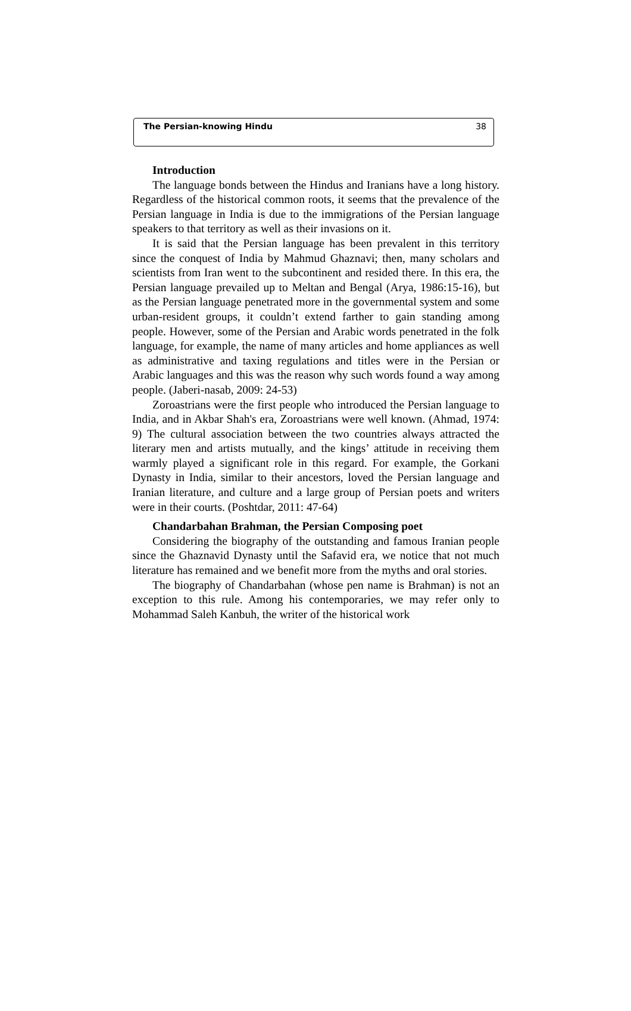The Persian-knowing Hindu 38
Introduction
The language bonds between the Hindus and Iranians have a long history. Regardless of the historical common roots, it seems that the prevalence of the Persian language in India is due to the immigrations of the Persian language speakers to that territory as well as their invasions on it.
It is said that the Persian language has been prevalent in this territory since the conquest of India by Mahmud Ghaznavi; then, many scholars and scientists from Iran went to the subcontinent and resided there. In this era, the Persian language prevailed up to Meltan and Bengal (Arya, 1986:15-16), but as the Persian language penetrated more in the governmental system and some urban-resident groups, it couldn’t extend farther to gain standing among people. However, some of the Persian and Arabic words penetrated in the folk language, for example, the name of many articles and home appliances as well as administrative and taxing regulations and titles were in the Persian or Arabic languages and this was the reason why such words found a way among people. (Jaberi-nasab, 2009: 24-53)
Zoroastrians were the first people who introduced the Persian language to India, and in Akbar Shah's era, Zoroastrians were well known. (Ahmad, 1974: 9) The cultural association between the two countries always attracted the literary men and artists mutually, and the kings’ attitude in receiving them warmly played a significant role in this regard. For example, the Gorkani Dynasty in India, similar to their ancestors, loved the Persian language and Iranian literature, and culture and a large group of Persian poets and writers were in their courts. (Poshtdar, 2011: 47-64)
Chandarbahan Brahman, the Persian Composing poet
Considering the biography of the outstanding and famous Iranian people since the Ghaznavid Dynasty until the Safavid era, we notice that not much literature has remained and we benefit more from the myths and oral stories.
The biography of Chandarbahan (whose pen name is Brahman) is not an exception to this rule. Among his contemporaries, we may refer only to Mohammad Saleh Kanbuh, the writer of the historical work